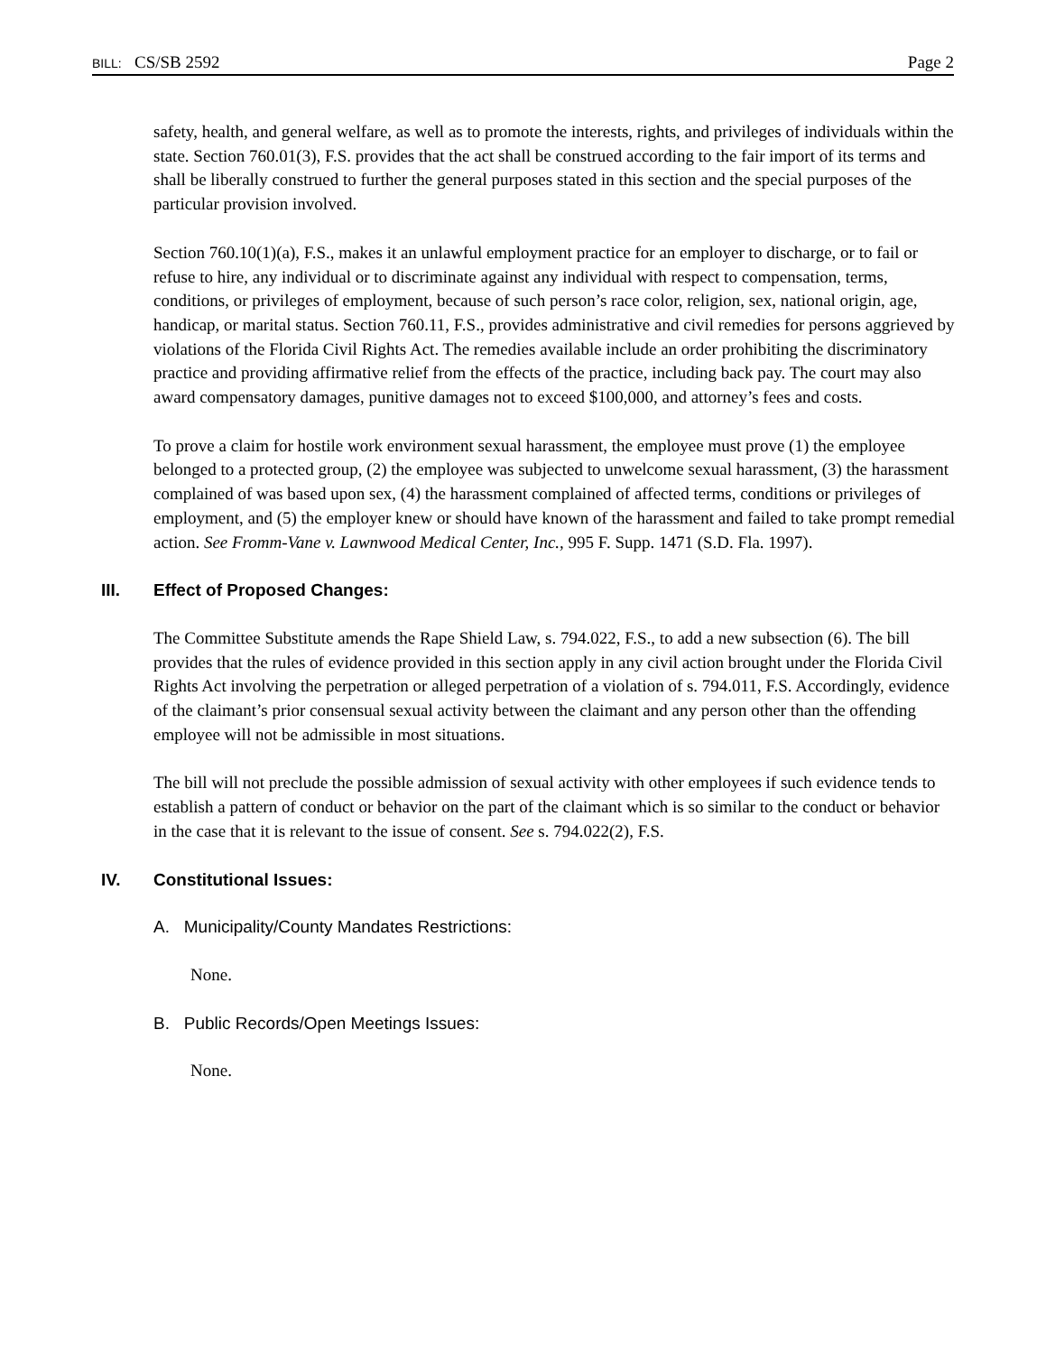BILL: CS/SB 2592 Page 2
safety, health, and general welfare, as well as to promote the interests, rights, and privileges of individuals within the state. Section 760.01(3), F.S. provides that the act shall be construed according to the fair import of its terms and shall be liberally construed to further the general purposes stated in this section and the special purposes of the particular provision involved.
Section 760.10(1)(a), F.S., makes it an unlawful employment practice for an employer to discharge, or to fail or refuse to hire, any individual or to discriminate against any individual with respect to compensation, terms, conditions, or privileges of employment, because of such person’s race color, religion, sex, national origin, age, handicap, or marital status. Section 760.11, F.S., provides administrative and civil remedies for persons aggrieved by violations of the Florida Civil Rights Act. The remedies available include an order prohibiting the discriminatory practice and providing affirmative relief from the effects of the practice, including back pay. The court may also award compensatory damages, punitive damages not to exceed $100,000, and attorney’s fees and costs.
To prove a claim for hostile work environment sexual harassment, the employee must prove (1) the employee belonged to a protected group, (2) the employee was subjected to unwelcome sexual harassment, (3) the harassment complained of was based upon sex, (4) the harassment complained of affected terms, conditions or privileges of employment, and (5) the employer knew or should have known of the harassment and failed to take prompt remedial action. See Fromm-Vane v. Lawnwood Medical Center, Inc., 995 F. Supp. 1471 (S.D. Fla. 1997).
III. Effect of Proposed Changes:
The Committee Substitute amends the Rape Shield Law, s. 794.022, F.S., to add a new subsection (6). The bill provides that the rules of evidence provided in this section apply in any civil action brought under the Florida Civil Rights Act involving the perpetration or alleged perpetration of a violation of s. 794.011, F.S. Accordingly, evidence of the claimant’s prior consensual sexual activity between the claimant and any person other than the offending employee will not be admissible in most situations.
The bill will not preclude the possible admission of sexual activity with other employees if such evidence tends to establish a pattern of conduct or behavior on the part of the claimant which is so similar to the conduct or behavior in the case that it is relevant to the issue of consent. See s. 794.022(2), F.S.
IV. Constitutional Issues:
A. Municipality/County Mandates Restrictions:
None.
B. Public Records/Open Meetings Issues:
None.